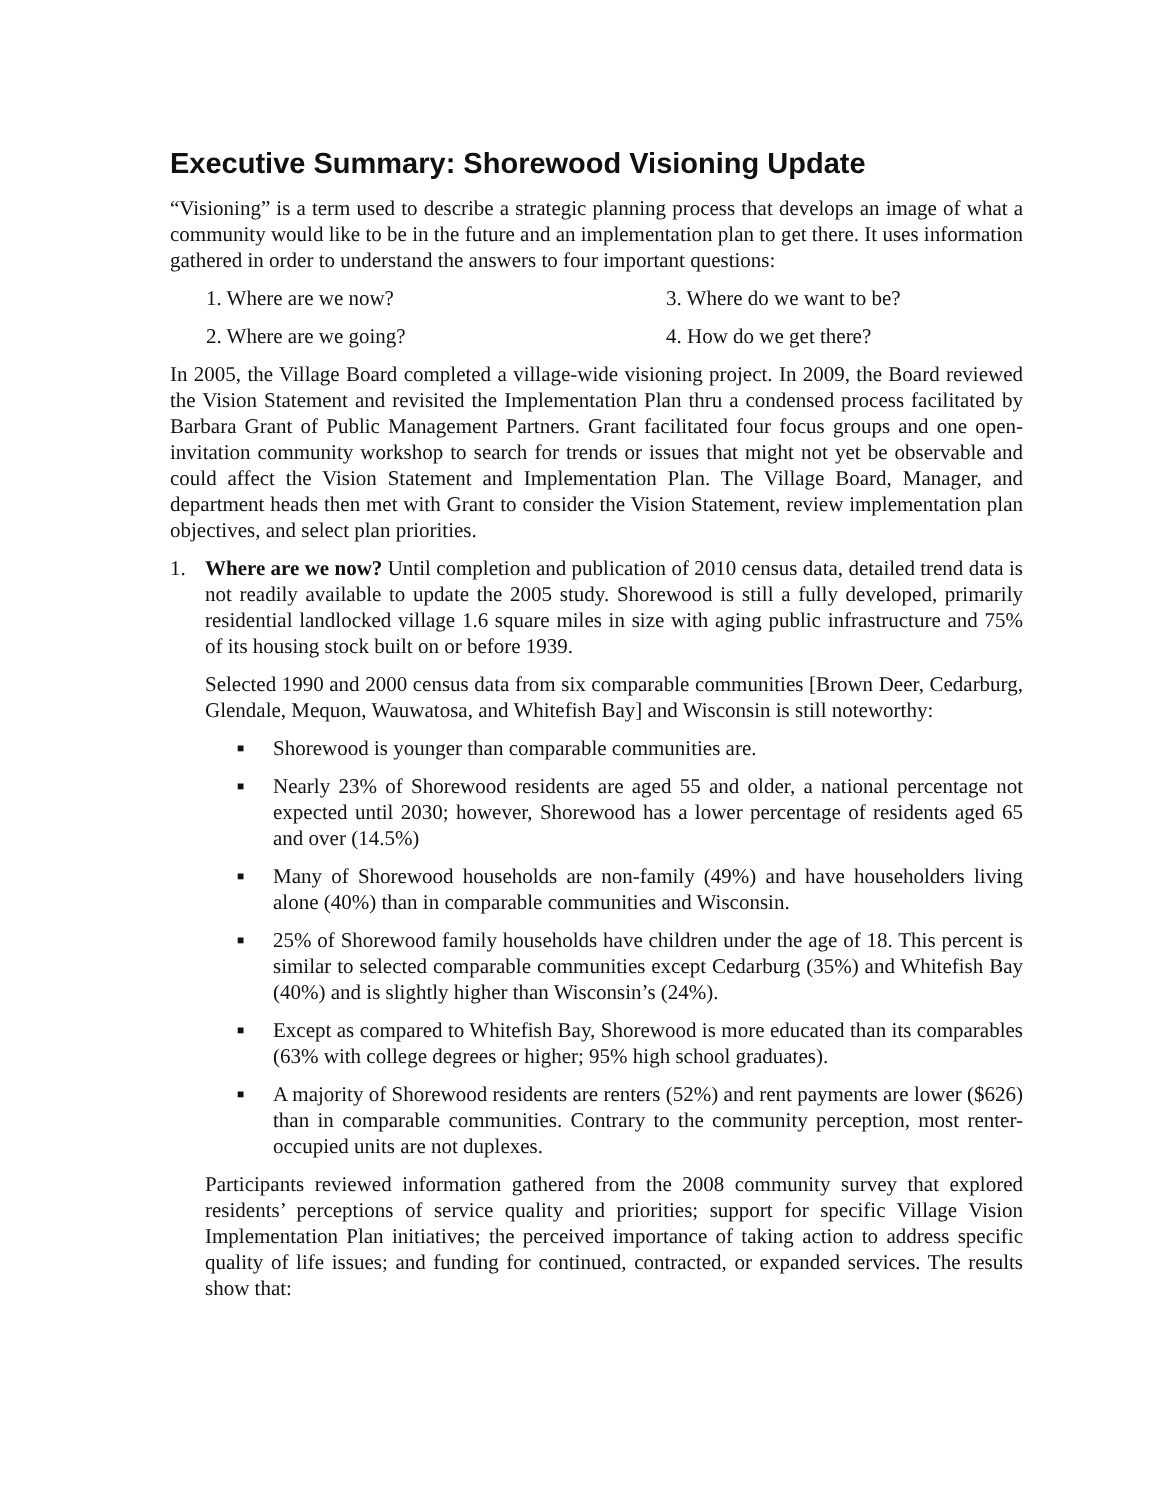Executive Summary: Shorewood Visioning Update
“Visioning” is a term used to describe a strategic planning process that develops an image of what a community would like to be in the future and an implementation plan to get there. It uses information gathered in order to understand the answers to four important questions:
1. Where are we now?
3. Where do we want to be?
2. Where are we going?
4. How do we get there?
In 2005, the Village Board completed a village-wide visioning project. In 2009, the Board reviewed the Vision Statement and revisited the Implementation Plan thru a condensed process facilitated by Barbara Grant of Public Management Partners. Grant facilitated four focus groups and one open-invitation community workshop to search for trends or issues that might not yet be observable and could affect the Vision Statement and Implementation Plan. The Village Board, Manager, and department heads then met with Grant to consider the Vision Statement, review implementation plan objectives, and select plan priorities.
1. Where are we now? Until completion and publication of 2010 census data, detailed trend data is not readily available to update the 2005 study. Shorewood is still a fully developed, primarily residential landlocked village 1.6 square miles in size with aging public infrastructure and 75% of its housing stock built on or before 1939.
Selected 1990 and 2000 census data from six comparable communities [Brown Deer, Cedarburg, Glendale, Mequon, Wauwatosa, and Whitefish Bay] and Wisconsin is still noteworthy:
■ Shorewood is younger than comparable communities are.
■ Nearly 23% of Shorewood residents are aged 55 and older, a national percentage not expected until 2030; however, Shorewood has a lower percentage of residents aged 65 and over (14.5%)
■ Many of Shorewood households are non-family (49%) and have householders living alone (40%) than in comparable communities and Wisconsin.
■ 25% of Shorewood family households have children under the age of 18. This percent is similar to selected comparable communities except Cedarburg (35%) and Whitefish Bay (40%) and is slightly higher than Wisconsin’s (24%).
■ Except as compared to Whitefish Bay, Shorewood is more educated than its comparables (63% with college degrees or higher; 95% high school graduates).
■ A majority of Shorewood residents are renters (52%) and rent payments are lower ($626) than in comparable communities. Contrary to the community perception, most renter-occupied units are not duplexes.
Participants reviewed information gathered from the 2008 community survey that explored residents’ perceptions of service quality and priorities; support for specific Village Vision Implementation Plan initiatives; the perceived importance of taking action to address specific quality of life issues; and funding for continued, contracted, or expanded services. The results show that: